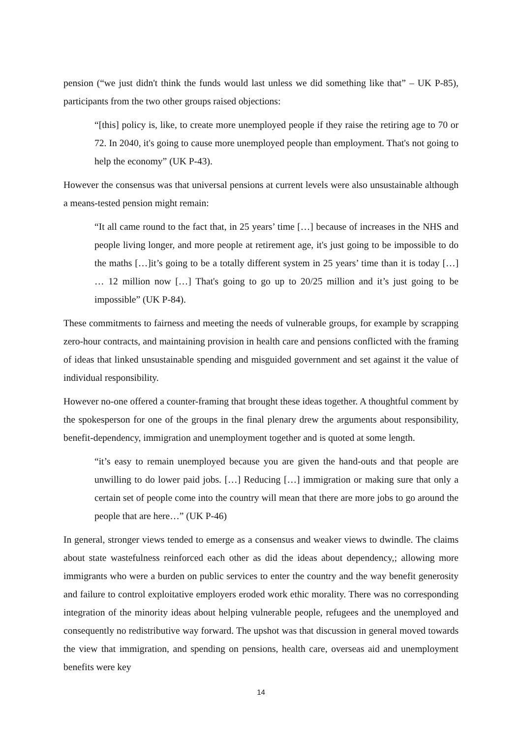pension (“we just didn't think the funds would last unless we did something like that” – UK P-85), participants from the two other groups raised objections:
“[this] policy is, like, to create more unemployed people if they raise the retiring age to 70 or 72. In 2040, it's going to cause more unemployed people than employment. That's not going to help the economy” (UK P-43).
However the consensus was that universal pensions at current levels were also unsustainable although a means-tested pension might remain:
“It all came round to the fact that, in 25 years’ time […] because of increases in the NHS and people living longer, and more people at retirement age, it's just going to be impossible to do the maths […]it’s going to be a totally different system in 25 years’ time than it is today […] … 12 million now […] That's going to go up to 20/25 million and it’s just going to be impossible” (UK P-84).
These commitments to fairness and meeting the needs of vulnerable groups, for example by scrapping zero-hour contracts, and maintaining provision in health care and pensions conflicted with the framing of ideas that linked unsustainable spending and misguided government and set against it the value of individual responsibility.
However no-one offered a counter-framing that brought these ideas together. A thoughtful comment by the spokesperson for one of the groups in the final plenary drew the arguments about responsibility, benefit-dependency, immigration and unemployment together and is quoted at some length.
“it’s easy to remain unemployed because you are given the hand-outs and that people are unwilling to do lower paid jobs. […] Reducing […] immigration or making sure that only a certain set of people come into the country will mean that there are more jobs to go around the people that are here…” (UK P-46)
In general, stronger views tended to emerge as a consensus and weaker views to dwindle. The claims about state wastefulness reinforced each other as did the ideas about dependency,; allowing more immigrants who were a burden on public services to enter the country and the way benefit generosity and failure to control exploitative employers eroded work ethic morality. There was no corresponding integration of the minority ideas about helping vulnerable people, refugees and the unemployed and consequently no redistributive way forward. The upshot was that discussion in general moved towards the view that immigration, and spending on pensions, health care, overseas aid and unemployment benefits were key
14